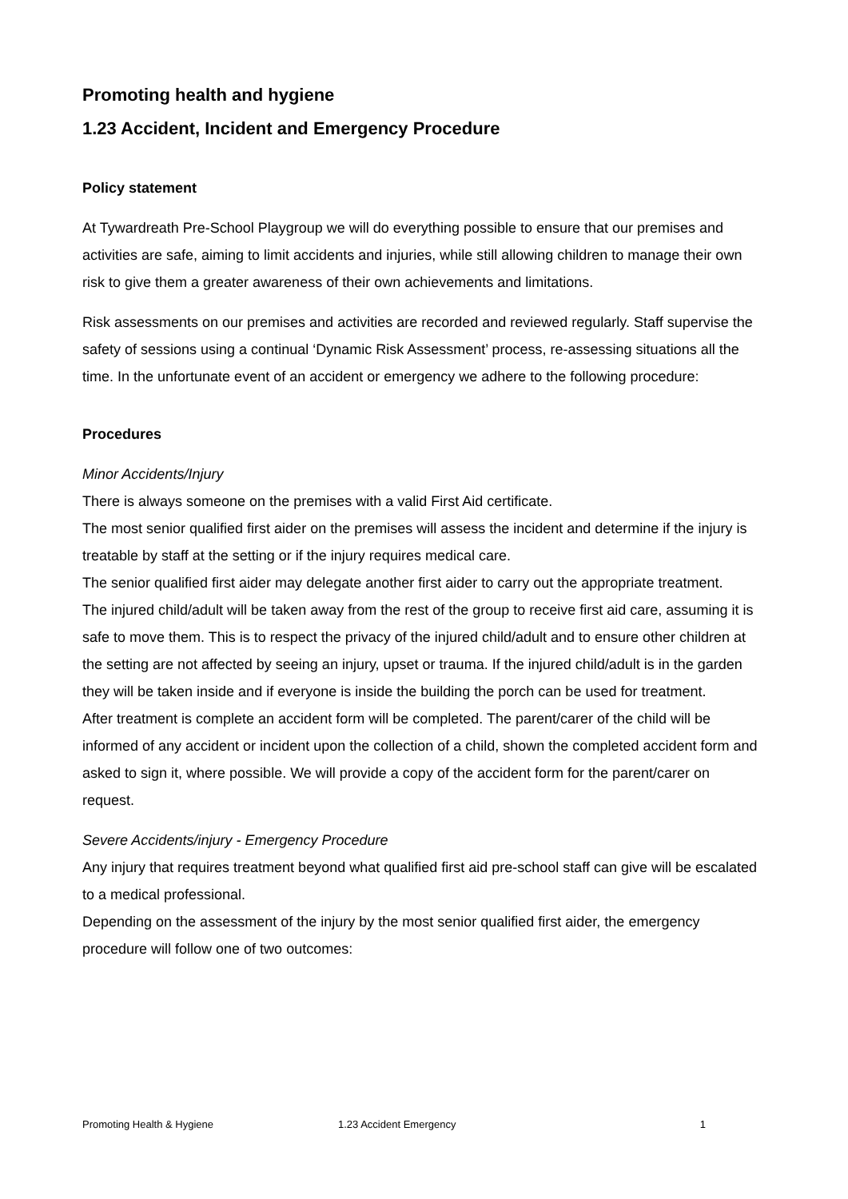Promoting health and hygiene
1.23 Accident, Incident and Emergency Procedure
Policy statement
At Tywardreath Pre-School Playgroup we will do everything possible to ensure that our premises and activities are safe, aiming to limit accidents and injuries, while still allowing children to manage their own risk to give them a greater awareness of their own achievements and limitations.
Risk assessments on our premises and activities are recorded and reviewed regularly. Staff supervise the safety of sessions using a continual ‘Dynamic Risk Assessment’ process, re-assessing situations all the time. In the unfortunate event of an accident or emergency we adhere to the following procedure:
Procedures
Minor Accidents/Injury
There is always someone on the premises with a valid First Aid certificate.
The most senior qualified first aider on the premises will assess the incident and determine if the injury is treatable by staff at the setting or if the injury requires medical care.
The senior qualified first aider may delegate another first aider to carry out the appropriate treatment.
The injured child/adult will be taken away from the rest of the group to receive first aid care, assuming it is safe to move them. This is to respect the privacy of the injured child/adult and to ensure other children at the setting are not affected by seeing an injury, upset or trauma. If the injured child/adult is in the garden they will be taken inside and if everyone is inside the building the porch can be used for treatment.
After treatment is complete an accident form will be completed. The parent/carer of the child will be informed of any accident or incident upon the collection of a child, shown the completed accident form and asked to sign it, where possible. We will provide a copy of the accident form for the parent/carer on request.
Severe Accidents/injury - Emergency Procedure
Any injury that requires treatment beyond what qualified first aid pre-school staff can give will be escalated to a medical professional.
Depending on the assessment of the injury by the most senior qualified first aider, the emergency procedure will follow one of two outcomes:
Promoting Health & Hygiene 1.23 Accident Emergency 1